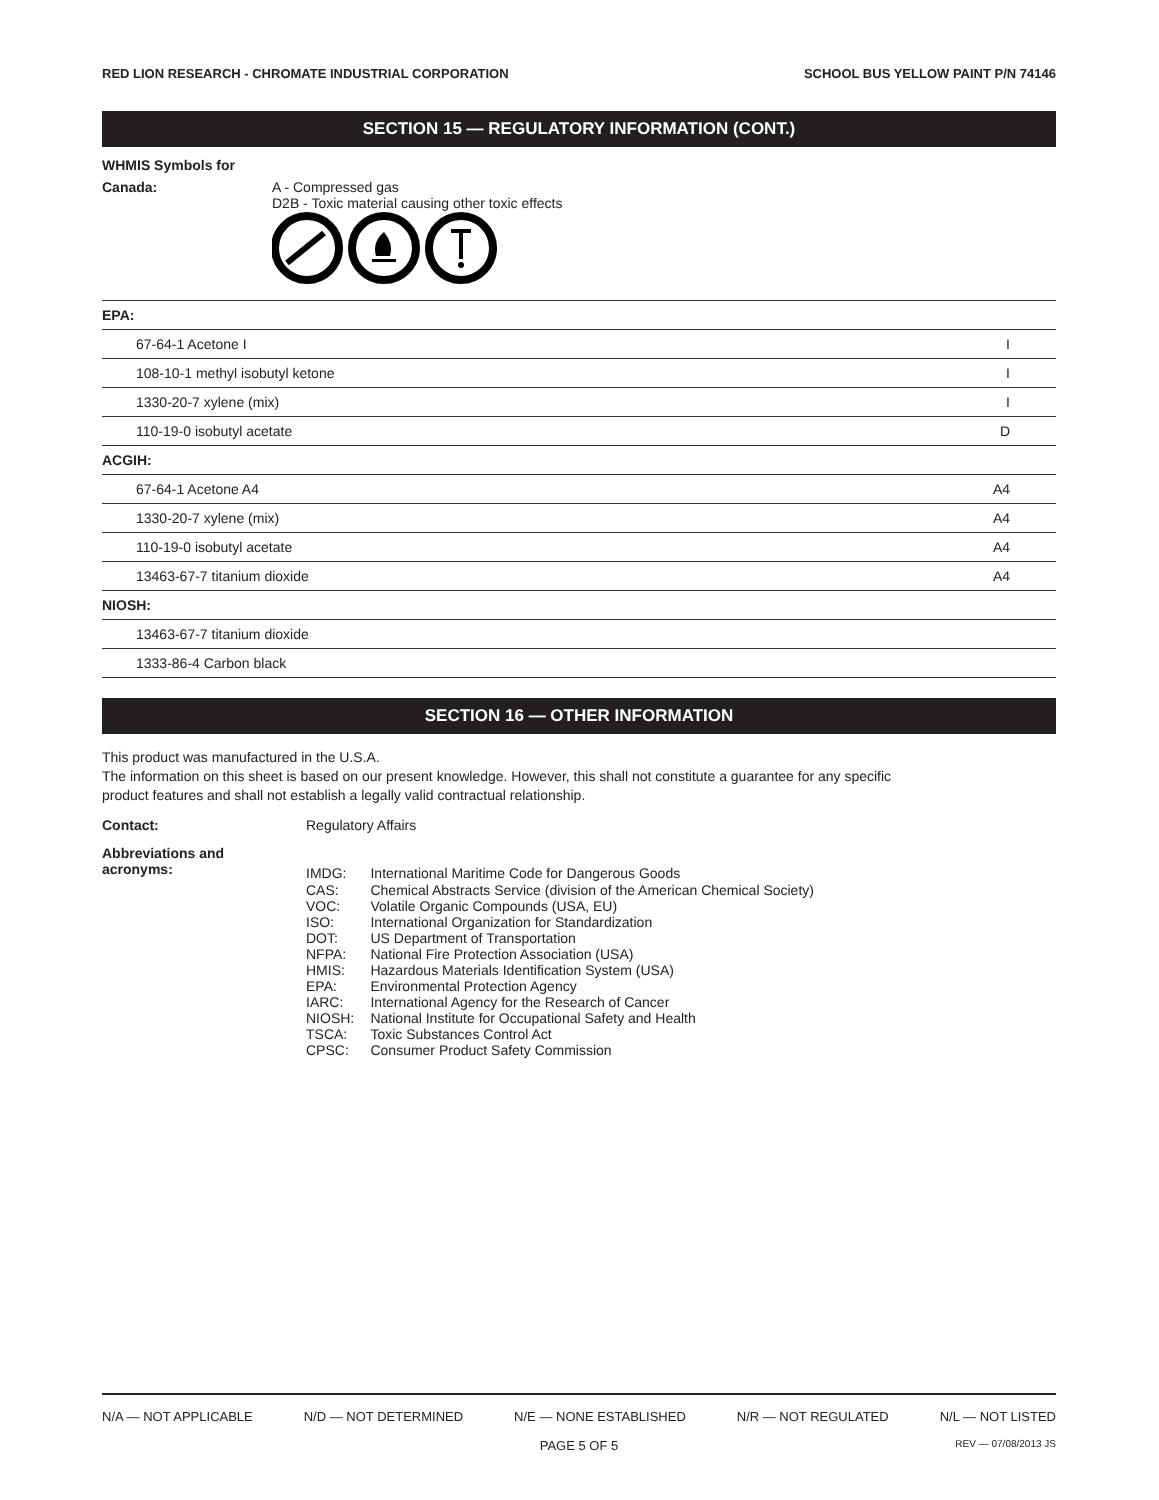RED LION RESEARCH - CHROMATE INDUSTRIAL CORPORATION SCHOOL BUS YELLOW PAINT P/N 74146
SECTION 15 — REGULATORY INFORMATION (CONT.)
WHMIS Symbols for
Canada: A - Compressed gas
D2B - Toxic material causing other toxic effects
| EPA: | |
| 67-64-1 Acetone I | I |
| 108-10-1 methyl isobutyl ketone | I |
| 1330-20-7 xylene (mix) | I |
| 110-19-0 isobutyl acetate | D |
| ACGIH: | |
| 67-64-1 Acetone A4 | A4 |
| 1330-20-7 xylene (mix) | A4 |
| 110-19-0 isobutyl acetate | A4 |
| 13463-67-7 titanium dioxide | A4 |
| NIOSH: | |
| 13463-67-7 titanium dioxide | |
| 1333-86-4 Carbon black | |
SECTION 16 — OTHER INFORMATION
This product was manufactured in the U.S.A.
The information on this sheet is based on our present knowledge. However, this shall not constitute a guarantee for any specific
product features and shall not establish a legally valid contractual relationship.
Contact: Regulatory Affairs
Abbreviations and
acronyms:
| IMDG: | International Maritime Code for Dangerous Goods |
| CAS: | Chemical Abstracts Service (division of the American Chemical Society) |
| VOC: | Volatile Organic Compounds (USA, EU) |
| ISO: | International Organization for Standardization |
| DOT: | US Department of Transportation |
| NFPA: | National Fire Protection Association (USA) |
| HMIS: | Hazardous Materials Identification System (USA) |
| EPA: | Environmental Protection Agency |
| IARC: | International Agency for the Research of Cancer |
| NIOSH: | National Institute for Occupational Safety and Health |
| TSCA: | Toxic Substances Control Act |
| CPSC: | Consumer Product Safety Commission |
N/A — NOT APPLICABLE N/D — NOT DETERMINED N/E — NONE ESTABLISHED N/R — NOT REGULATED N/L — NOT LISTED
PAGE 5 OF 5 REV — 07/08/2013 JS